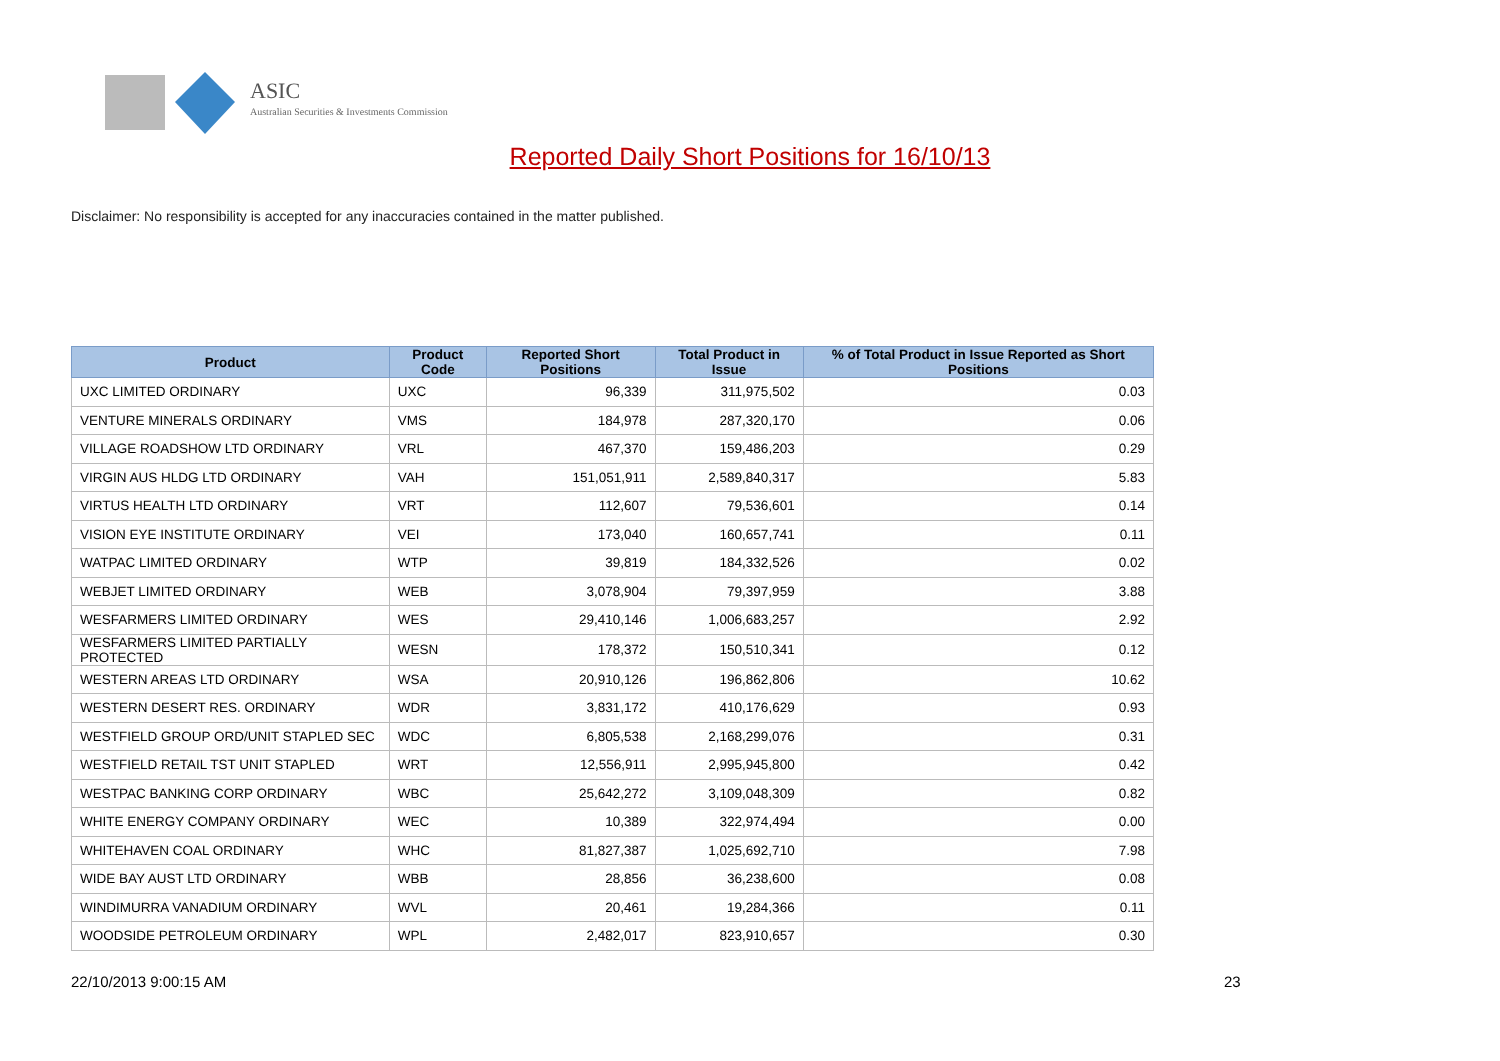ASIC
Australian Securities & Investments Commission
Reported Daily Short Positions for 16/10/13
Disclaimer: No responsibility is accepted for any inaccuracies contained in the matter published.
| Product | Product Code | Reported Short Positions | Total Product in Issue | % of Total Product in Issue Reported as Short Positions |
| --- | --- | --- | --- | --- |
| UXC LIMITED ORDINARY | UXC | 96,339 | 311,975,502 | 0.03 |
| VENTURE MINERALS ORDINARY | VMS | 184,978 | 287,320,170 | 0.06 |
| VILLAGE ROADSHOW LTD ORDINARY | VRL | 467,370 | 159,486,203 | 0.29 |
| VIRGIN AUS HLDG LTD ORDINARY | VAH | 151,051,911 | 2,589,840,317 | 5.83 |
| VIRTUS HEALTH LTD ORDINARY | VRT | 112,607 | 79,536,601 | 0.14 |
| VISION EYE INSTITUTE ORDINARY | VEI | 173,040 | 160,657,741 | 0.11 |
| WATPAC LIMITED ORDINARY | WTP | 39,819 | 184,332,526 | 0.02 |
| WEBJET LIMITED ORDINARY | WEB | 3,078,904 | 79,397,959 | 3.88 |
| WESFARMERS LIMITED ORDINARY | WES | 29,410,146 | 1,006,683,257 | 2.92 |
| WESFARMERS LIMITED PARTIALLY PROTECTED | WESN | 178,372 | 150,510,341 | 0.12 |
| WESTERN AREAS LTD ORDINARY | WSA | 20,910,126 | 196,862,806 | 10.62 |
| WESTERN DESERT RES. ORDINARY | WDR | 3,831,172 | 410,176,629 | 0.93 |
| WESTFIELD GROUP ORD/UNIT STAPLED SEC | WDC | 6,805,538 | 2,168,299,076 | 0.31 |
| WESTFIELD RETAIL TST UNIT STAPLED | WRT | 12,556,911 | 2,995,945,800 | 0.42 |
| WESTPAC BANKING CORP ORDINARY | WBC | 25,642,272 | 3,109,048,309 | 0.82 |
| WHITE ENERGY COMPANY ORDINARY | WEC | 10,389 | 322,974,494 | 0.00 |
| WHITEHAVEN COAL ORDINARY | WHC | 81,827,387 | 1,025,692,710 | 7.98 |
| WIDE BAY AUST LTD ORDINARY | WBB | 28,856 | 36,238,600 | 0.08 |
| WINDIMURRA VANADIUM ORDINARY | WVL | 20,461 | 19,284,366 | 0.11 |
| WOODSIDE PETROLEUM ORDINARY | WPL | 2,482,017 | 823,910,657 | 0.30 |
22/10/2013 9:00:15 AM 23